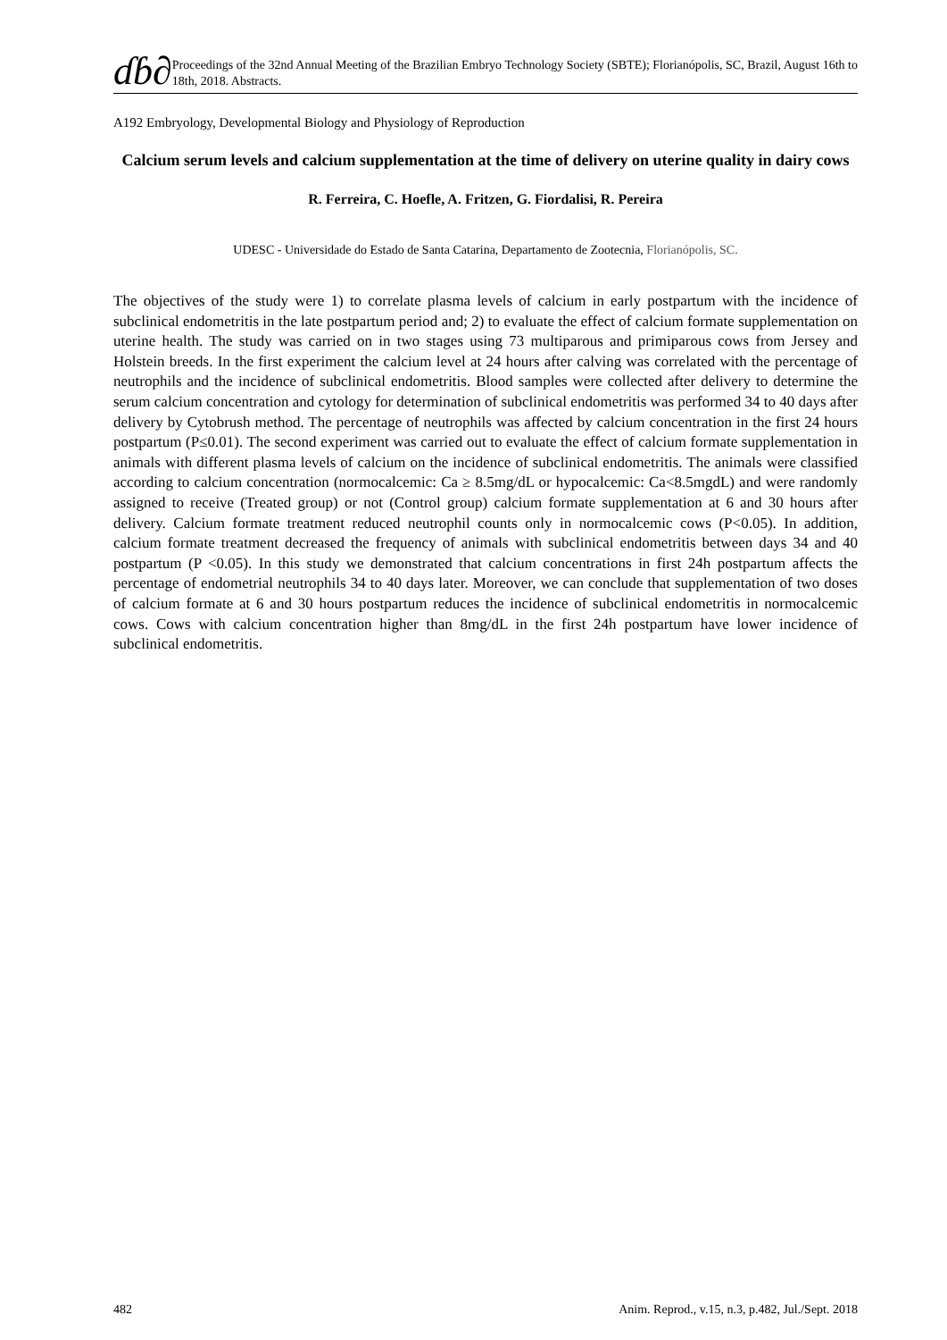ɗɓ∂
Proceedings of the 32nd Annual Meeting of the Brazilian Embryo Technology Society (SBTE); Florianópolis, SC, Brazil, August 16th to 18th, 2018. Abstracts.
A192 Embryology, Developmental Biology and Physiology of Reproduction
Calcium serum levels and calcium supplementation at the time of delivery on uterine quality in dairy cows
R. Ferreira, C. Hoefle, A. Fritzen, G. Fiordalisi, R. Pereira
UDESC - Universidade do Estado de Santa Catarina, Departamento de Zootecnia, Florianópolis, SC.
The objectives of the study were 1) to correlate plasma levels of calcium in early postpartum with the incidence of subclinical endometritis in the late postpartum period and; 2) to evaluate the effect of calcium formate supplementation on uterine health. The study was carried on in two stages using 73 multiparous and primiparous cows from Jersey and Holstein breeds. In the first experiment the calcium level at 24 hours after calving was correlated with the percentage of neutrophils and the incidence of subclinical endometritis. Blood samples were collected after delivery to determine the serum calcium concentration and cytology for determination of subclinical endometritis was performed 34 to 40 days after delivery by Cytobrush method. The percentage of neutrophils was affected by calcium concentration in the first 24 hours postpartum (P≤0.01). The second experiment was carried out to evaluate the effect of calcium formate supplementation in animals with different plasma levels of calcium on the incidence of subclinical endometritis. The animals were classified according to calcium concentration (normocalcemic: Ca ≥ 8.5mg/dL or hypocalcemic: Ca<8.5mgdL) and were randomly assigned to receive (Treated group) or not (Control group) calcium formate supplementation at 6 and 30 hours after delivery. Calcium formate treatment reduced neutrophil counts only in normocalcemic cows (P<0.05). In addition, calcium formate treatment decreased the frequency of animals with subclinical endometritis between days 34 and 40 postpartum (P <0.05). In this study we demonstrated that calcium concentrations in first 24h postpartum affects the percentage of endometrial neutrophils 34 to 40 days later. Moreover, we can conclude that supplementation of two doses of calcium formate at 6 and 30 hours postpartum reduces the incidence of subclinical endometritis in normocalcemic cows. Cows with calcium concentration higher than 8mg/dL in the first 24h postpartum have lower incidence of subclinical endometritis.
482 Anim. Reprod., v.15, n.3, p.482, Jul./Sept. 2018